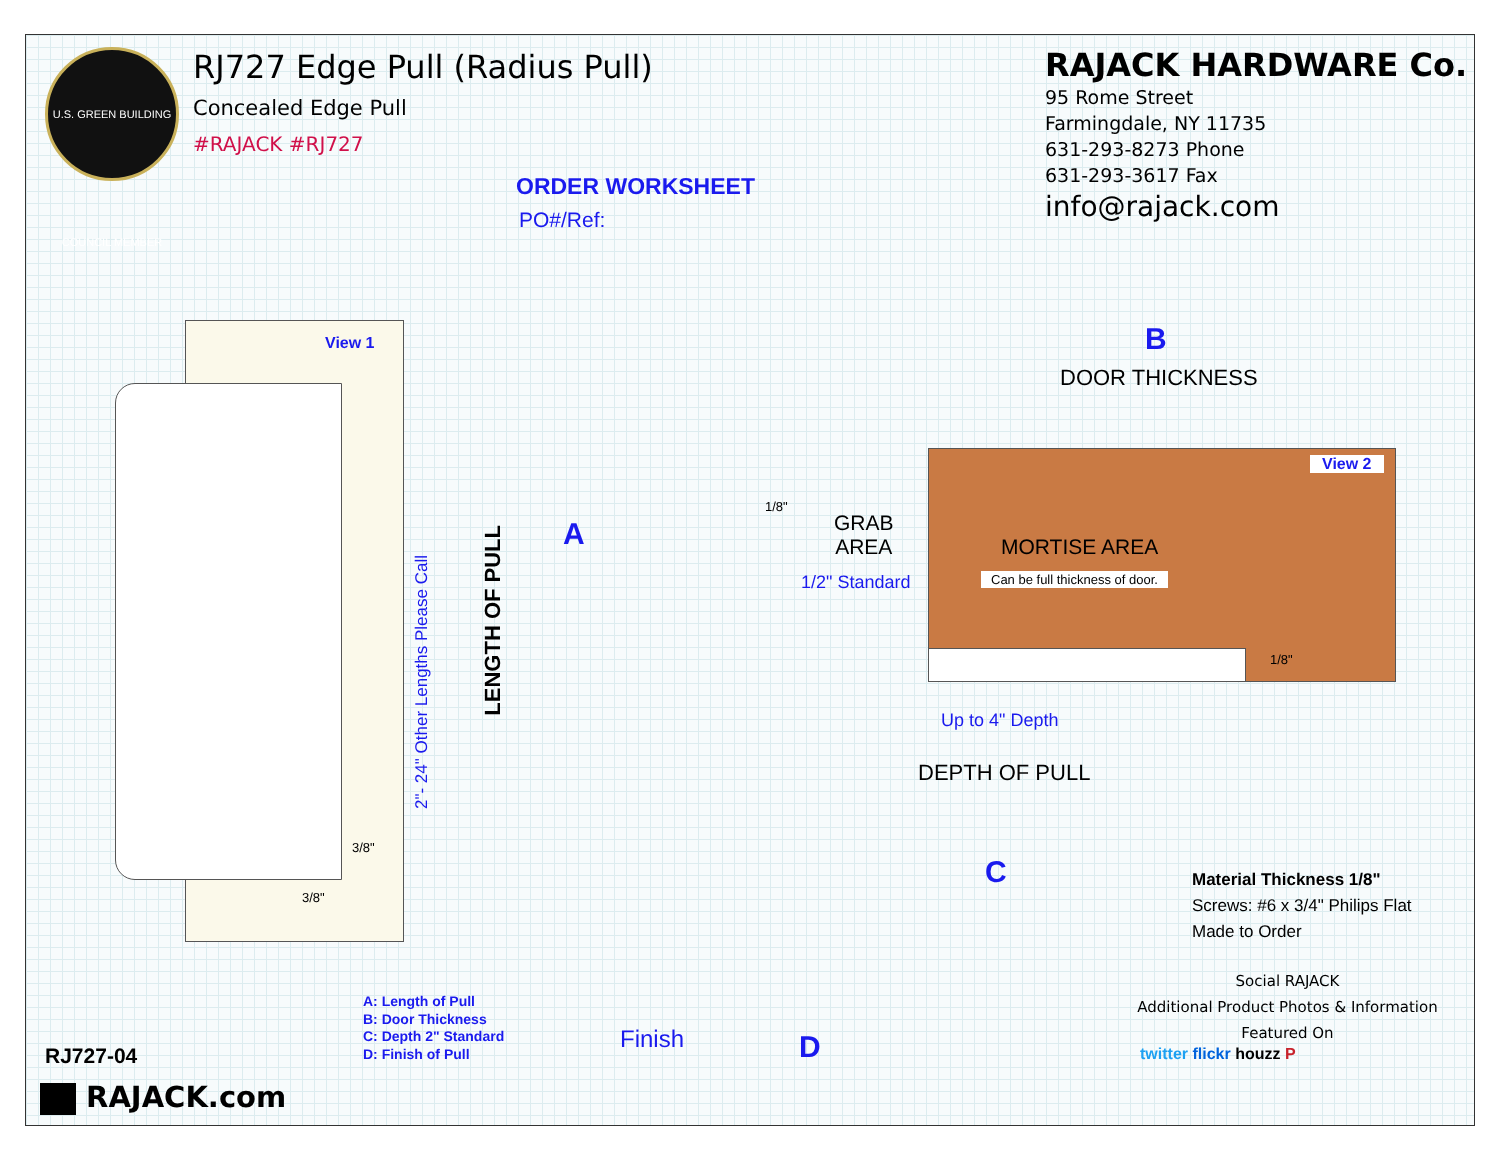U.S. GREEN BUILDING COUNCIL MEMBER
RJ727 Edge Pull (Radius Pull)
Concealed Edge Pull
#RAJACK #RJ727
RAJACK HARDWARE Co.
95 Rome Street
Farmingdale, NY 11735
631-293-8273 Phone
631-293-3617 Fax
info@rajack.com
ORDER WORKSHEET
PO#/Ref:
View 1
2"- 24" Other Lengths Please Call
LENGTH OF PULL
A
3/8"
3/8"
B
DOOR THICKNESS
View 2
1/8"
GRAB
AREA
MORTISE AREA
1/2" Standard Can be full thickness of door.
1/8"
Up to 4" Depth
DEPTH OF PULL
C
Material Thickness 1/8"
Screws: #6 x 3/4" Philips Flat
Made to Order
Social RAJACK
Additional Product Photos & Information
Featured On
twitter flickr houzz P
A: Length of Pull
B: Door Thickness
C: Depth 2" Standard
D: Finish of Pull
Finish D
RJ727-04
RAJACK.com